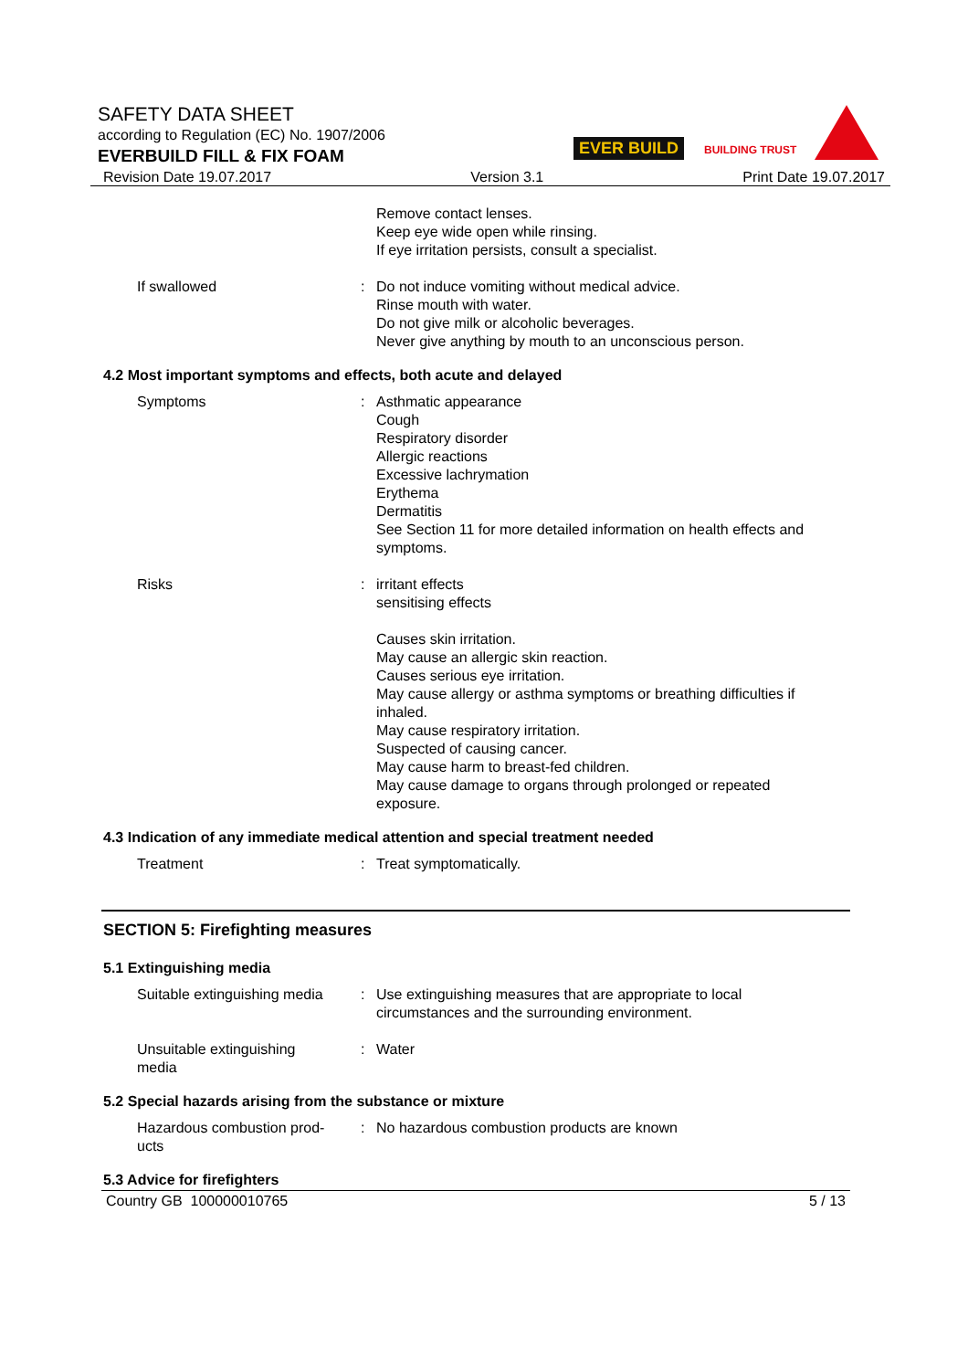SAFETY DATA SHEET
according to Regulation (EC) No. 1907/2006
EVERBUILD FILL & FIX FOAM
EVER BUILD BUILDING TRUST
Revision Date 19.07.2017 Version 3.1 Print Date 19.07.2017
Remove contact lenses.
Keep eye wide open while rinsing.
If eye irritation persists, consult a specialist.
If swallowed : Do not induce vomiting without medical advice.
Rinse mouth with water.
Do not give milk or alcoholic beverages.
Never give anything by mouth to an unconscious person.
4.2 Most important symptoms and effects, both acute and delayed
Symptoms : Asthmatic appearance
Cough
Respiratory disorder
Allergic reactions
Excessive lachrymation
Erythema
Dermatitis
See Section 11 for more detailed information on health effects and symptoms.
Risks : irritant effects
sensitising effects
Causes skin irritation.
May cause an allergic skin reaction.
Causes serious eye irritation.
May cause allergy or asthma symptoms or breathing difficulties if inhaled.
May cause respiratory irritation.
Suspected of causing cancer.
May cause harm to breast-fed children.
May cause damage to organs through prolonged or repeated exposure.
4.3 Indication of any immediate medical attention and special treatment needed
Treatment : Treat symptomatically.
SECTION 5: Firefighting measures
5.1 Extinguishing media
Suitable extinguishing media
: Use extinguishing measures that are appropriate to local circumstances and the surrounding environment.
Unsuitable extinguishing
media
: Water
5.2 Special hazards arising from the substance or mixture
Hazardous combustion prod-
ucts
: No hazardous combustion products are known
5.3 Advice for firefighters
Country GB 100000010765 5 / 13